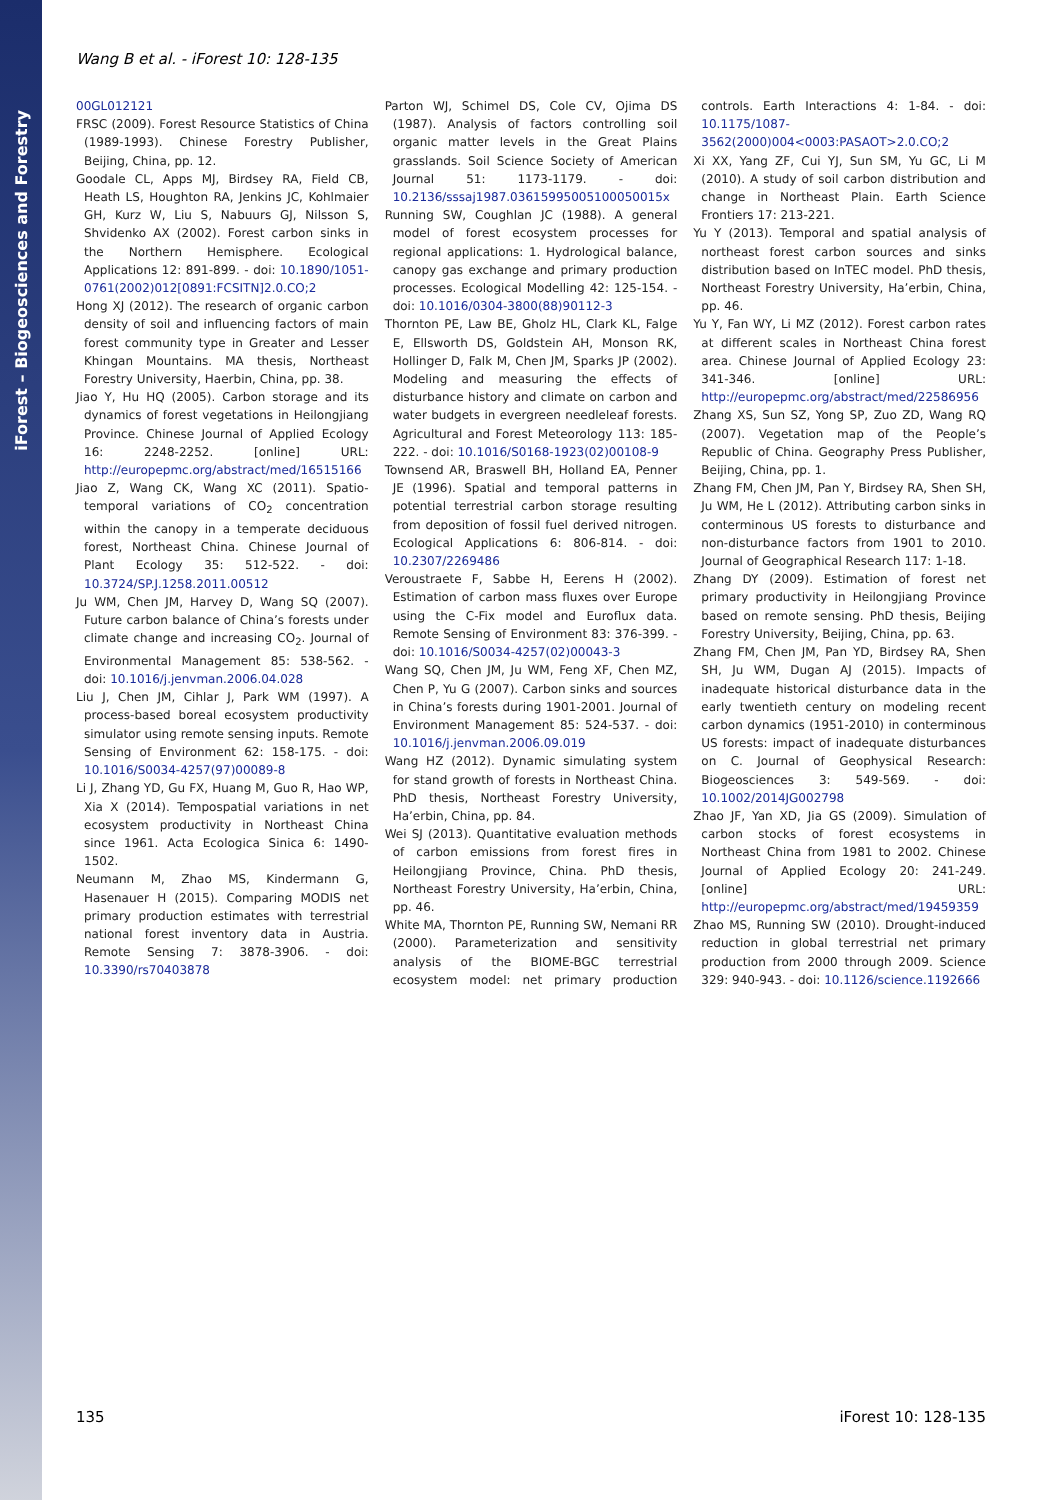iForest – Biogeosciences and Forestry
Wang B et al. - iForest 10: 128-135
00GL012121
FRSC (2009). Forest Resource Statistics of China (1989-1993). Chinese Forestry Publisher, Beijing, China, pp. 12.
Goodale CL, Apps MJ, Birdsey RA, Field CB, Heath LS, Houghton RA, Jenkins JC, Kohlmaier GH, Kurz W, Liu S, Nabuurs GJ, Nilsson S, Shvidenko AX (2002). Forest carbon sinks in the Northern Hemisphere. Ecological Applications 12: 891-899. - doi: 10.1890/1051-0761(2002)012[0891:FCSITN]2.0.CO;2
Hong XJ (2012). The research of organic carbon density of soil and influencing factors of main forest community type in Greater and Lesser Khingan Mountains. MA thesis, Northeast Forestry University, Haerbin, China, pp. 38.
Jiao Y, Hu HQ (2005). Carbon storage and its dynamics of forest vegetations in Heilongjiang Province. Chinese Journal of Applied Ecology 16: 2248-2252. [online] URL: http://europepmc.org/abstract/med/16515166
Jiao Z, Wang CK, Wang XC (2011). Spatio-temporal variations of CO<sub>2</sub> concentration within the canopy in a temperate deciduous forest, Northeast China. Chinese Journal of Plant Ecology 35: 512-522. - doi: 10.3724/SP.J.1258.2011.00512
Ju WM, Chen JM, Harvey D, Wang SQ (2007). Future carbon balance of China’s forests under climate change and increasing CO<sub>2</sub>. Journal of Environmental Management 85: 538-562. - doi: 10.1016/j.jenvman.2006.04.028
Liu J, Chen JM, Cihlar J, Park WM (1997). A process-based boreal ecosystem productivity simulator using remote sensing inputs. Remote Sensing of Environment 62: 158-175. - doi: 10.1016/S0034-4257(97)00089-8
Li J, Zhang YD, Gu FX, Huang M, Guo R, Hao WP, Xia X (2014). Tempospatial variations in net ecosystem productivity in Northeast China since 1961. Acta Ecologica Sinica 6: 1490-1502.
Neumann M, Zhao MS, Kindermann G, Hasenauer H (2015). Comparing MODIS net primary production estimates with terrestrial national forest inventory data in Austria. Remote Sensing 7: 3878-3906. - doi: 10.3390/rs70403878
Parton WJ, Schimel DS, Cole CV, Ojima DS (1987). Analysis of factors controlling soil organic matter levels in the Great Plains grasslands. Soil Science Society of American Journal 51: 1173-1179. - doi: 10.2136/sssaj1987.03615995005100050015x
Running SW, Coughlan JC (1988). A general model of forest ecosystem processes for regional applications: 1. Hydrological balance, canopy gas exchange and primary production processes. Ecological Modelling 42: 125-154. - doi: 10.1016/0304-3800(88)90112-3
Thornton PE, Law BE, Gholz HL, Clark KL, Falge E, Ellsworth DS, Goldstein AH, Monson RK, Hollinger D, Falk M, Chen JM, Sparks JP (2002). Modeling and measuring the effects of disturbance history and climate on carbon and water budgets in evergreen needleleaf forests. Agricultural and Forest Meteorology 113: 185-222. - doi: 10.1016/S0168-1923(02)00108-9
Townsend AR, Braswell BH, Holland EA, Penner JE (1996). Spatial and temporal patterns in potential terrestrial carbon storage resulting from deposition of fossil fuel derived nitrogen. Ecological Applications 6: 806-814. - doi: 10.2307/2269486
Veroustraete F, Sabbe H, Eerens H (2002). Estimation of carbon mass fluxes over Europe using the C-Fix model and Euroflux data. Remote Sensing of Environment 83: 376-399. - doi: 10.1016/S0034-4257(02)00043-3
Wang SQ, Chen JM, Ju WM, Feng XF, Chen MZ, Chen P, Yu G (2007). Carbon sinks and sources in China’s forests during 1901-2001. Journal of Environment Management 85: 524-537. - doi: 10.1016/j.jenvman.2006.09.019
Wang HZ (2012). Dynamic simulating system for stand growth of forests in Northeast China. PhD thesis, Northeast Forestry University, Ha’erbin, China, pp. 84.
Wei SJ (2013). Quantitative evaluation methods of carbon emissions from forest fires in Heilongjiang Province, China. PhD thesis, Northeast Forestry University, Ha’erbin, China, pp. 46.
White MA, Thornton PE, Running SW, Nemani RR (2000). Parameterization and sensitivity analysis of the BIOME-BGC terrestrial ecosystem model: net primary production controls. Earth Interactions 4: 1-84. - doi: 10.1175/1087-3562(2000)004<0003:PASAOT>2.0.CO;2
Xi XX, Yang ZF, Cui YJ, Sun SM, Yu GC, Li M (2010). A study of soil carbon distribution and change in Northeast Plain. Earth Science Frontiers 17: 213-221.
Yu Y (2013). Temporal and spatial analysis of northeast forest carbon sources and sinks distribution based on InTEC model. PhD thesis, Northeast Forestry University, Ha’erbin, China, pp. 46.
Yu Y, Fan WY, Li MZ (2012). Forest carbon rates at different scales in Northeast China forest area. Chinese Journal of Applied Ecology 23: 341-346. [online] URL: http://europepmc.org/abstract/med/22586956
Zhang XS, Sun SZ, Yong SP, Zuo ZD, Wang RQ (2007). Vegetation map of the People’s Republic of China. Geography Press Publisher, Beijing, China, pp. 1.
Zhang FM, Chen JM, Pan Y, Birdsey RA, Shen SH, Ju WM, He L (2012). Attributing carbon sinks in conterminous US forests to disturbance and non-disturbance factors from 1901 to 2010. Journal of Geographical Research 117: 1-18.
Zhang DY (2009). Estimation of forest net primary productivity in Heilongjiang Province based on remote sensing. PhD thesis, Beijing Forestry University, Beijing, China, pp. 63.
Zhang FM, Chen JM, Pan YD, Birdsey RA, Shen SH, Ju WM, Dugan AJ (2015). Impacts of inadequate historical disturbance data in the early twentieth century on modeling recent carbon dynamics (1951-2010) in conterminous US forests: impact of inadequate disturbances on C. Journal of Geophysical Research: Biogeosciences 3: 549-569. - doi: 10.1002/2014JG002798
Zhao JF, Yan XD, Jia GS (2009). Simulation of carbon stocks of forest ecosystems in Northeast China from 1981 to 2002. Chinese Journal of Applied Ecology 20: 241-249. [online] URL: http://europepmc.org/abstract/med/19459359
Zhao MS, Running SW (2010). Drought-induced reduction in global terrestrial net primary production from 2000 through 2009. Science 329: 940-943. - doi: 10.1126/science.1192666
135 iForest 10: 128-135